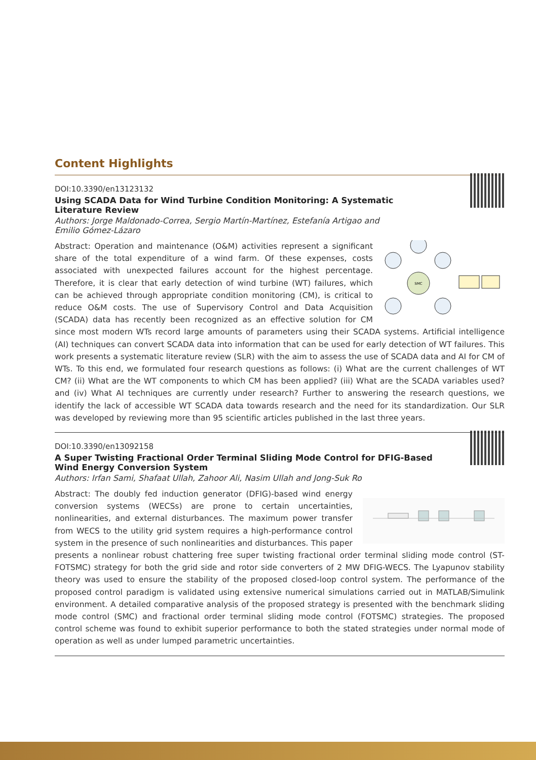Content Highlights
DOI:10.3390/en13123132
Using SCADA Data for Wind Turbine Condition Monitoring: A Systematic Literature Review
Authors: Jorge Maldonado-Correa, Sergio Martín-Martínez, Estefanía Artigao and Emilio Gómez-Lázaro
SMC
Abstract: Operation and maintenance (O&M) activities represent a significant share of the total expenditure of a wind farm. Of these expenses, costs associated with unexpected failures account for the highest percentage. Therefore, it is clear that early detection of wind turbine (WT) failures, which can be achieved through appropriate condition monitoring (CM), is critical to reduce O&M costs. The use of Supervisory Control and Data Acquisition (SCADA) data has recently been recognized as an effective solution for CM since most modern WTs record large amounts of parameters using their SCADA systems. Artificial intelligence (AI) techniques can convert SCADA data into information that can be used for early detection of WT failures. This work presents a systematic literature review (SLR) with the aim to assess the use of SCADA data and AI for CM of WTs. To this end, we formulated four research questions as follows: (i) What are the current challenges of WT CM? (ii) What are the WT components to which CM has been applied? (iii) What are the SCADA variables used? and (iv) What AI techniques are currently under research? Further to answering the research questions, we identify the lack of accessible WT SCADA data towards research and the need for its standardization. Our SLR was developed by reviewing more than 95 scientific articles published in the last three years.
DOI:10.3390/en13092158
A Super Twisting Fractional Order Terminal Sliding Mode Control for DFIG-Based Wind Energy Conversion System
Authors: Irfan Sami, Shafaat Ullah, Zahoor Ali, Nasim Ullah and Jong-Suk Ro
Abstract: The doubly fed induction generator (DFIG)-based wind energy conversion systems (WECSs) are prone to certain uncertainties, nonlinearities, and external disturbances. The maximum power transfer from WECS to the utility grid system requires a high-performance control system in the presence of such nonlinearities and disturbances. This paper presents a nonlinear robust chattering free super twisting fractional order terminal sliding mode control (ST-FOTSMC) strategy for both the grid side and rotor side converters of 2 MW DFIG-WECS. The Lyapunov stability theory was used to ensure the stability of the proposed closed-loop control system. The performance of the proposed control paradigm is validated using extensive numerical simulations carried out in MATLAB/Simulink environment. A detailed comparative analysis of the proposed strategy is presented with the benchmark sliding mode control (SMC) and fractional order terminal sliding mode control (FOTSMC) strategies. The proposed control scheme was found to exhibit superior performance to both the stated strategies under normal mode of operation as well as under lumped parametric uncertainties.